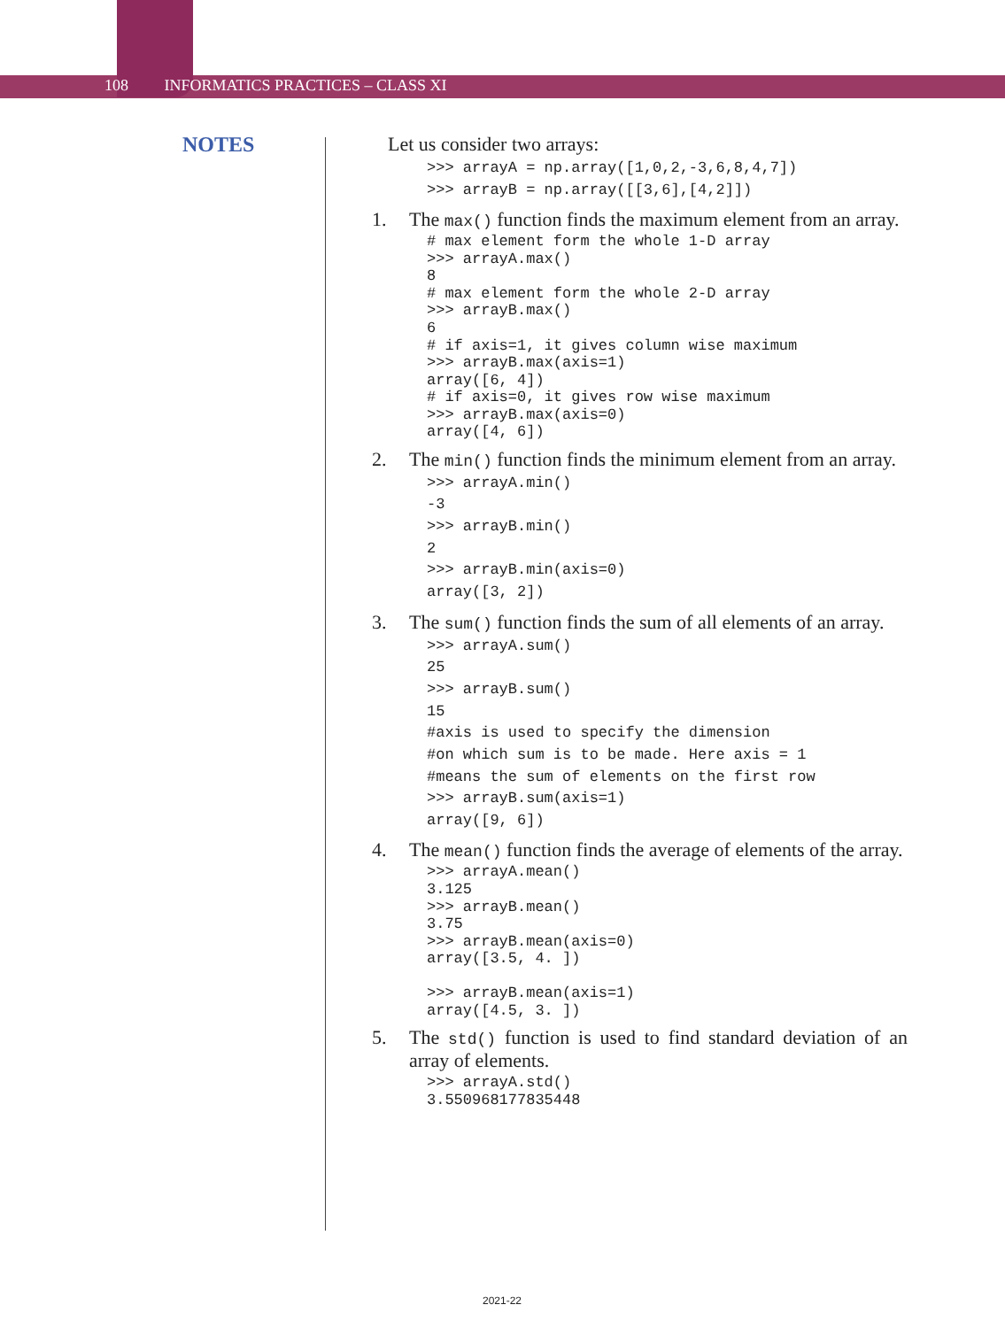108 INFORMATICS PRACTICES – CLASS XI
NOTES
Let us consider two arrays:
>>> arrayA = np.array([1,0,2,-3,6,8,4,7])
>>> arrayB = np.array([[3,6],[4,2]])
1. The max() function finds the maximum element from an array.
# max element form the whole 1-D array
>>> arrayA.max()
8
# max element form the whole 2-D array
>>> arrayB.max()
6
# if axis=1, it gives column wise maximum
>>> arrayB.max(axis=1)
array([6, 4])
# if axis=0, it gives row wise maximum
>>> arrayB.max(axis=0)
array([4, 6])
2. The min() function finds the minimum element from an array.
>>> arrayA.min()
-3
>>> arrayB.min()
2
>>> arrayB.min(axis=0)
array([3, 2])
3. The sum() function finds the sum of all elements of an array.
>>> arrayA.sum()
25
>>> arrayB.sum()
15
#axis is used to specify the dimension
#on which sum is to be made. Here axis = 1
#means the sum of elements on the first row
>>> arrayB.sum(axis=1)
array([9, 6])
4. The mean() function finds the average of elements of the array.
>>> arrayA.mean()
3.125
>>> arrayB.mean()
3.75
>>> arrayB.mean(axis=0)
array([3.5, 4. ])

>>> arrayB.mean(axis=1)
array([4.5, 3. ])
5. The std() function is used to find standard deviation of an array of elements.
>>> arrayA.std()
3.550968177835448
2021-22